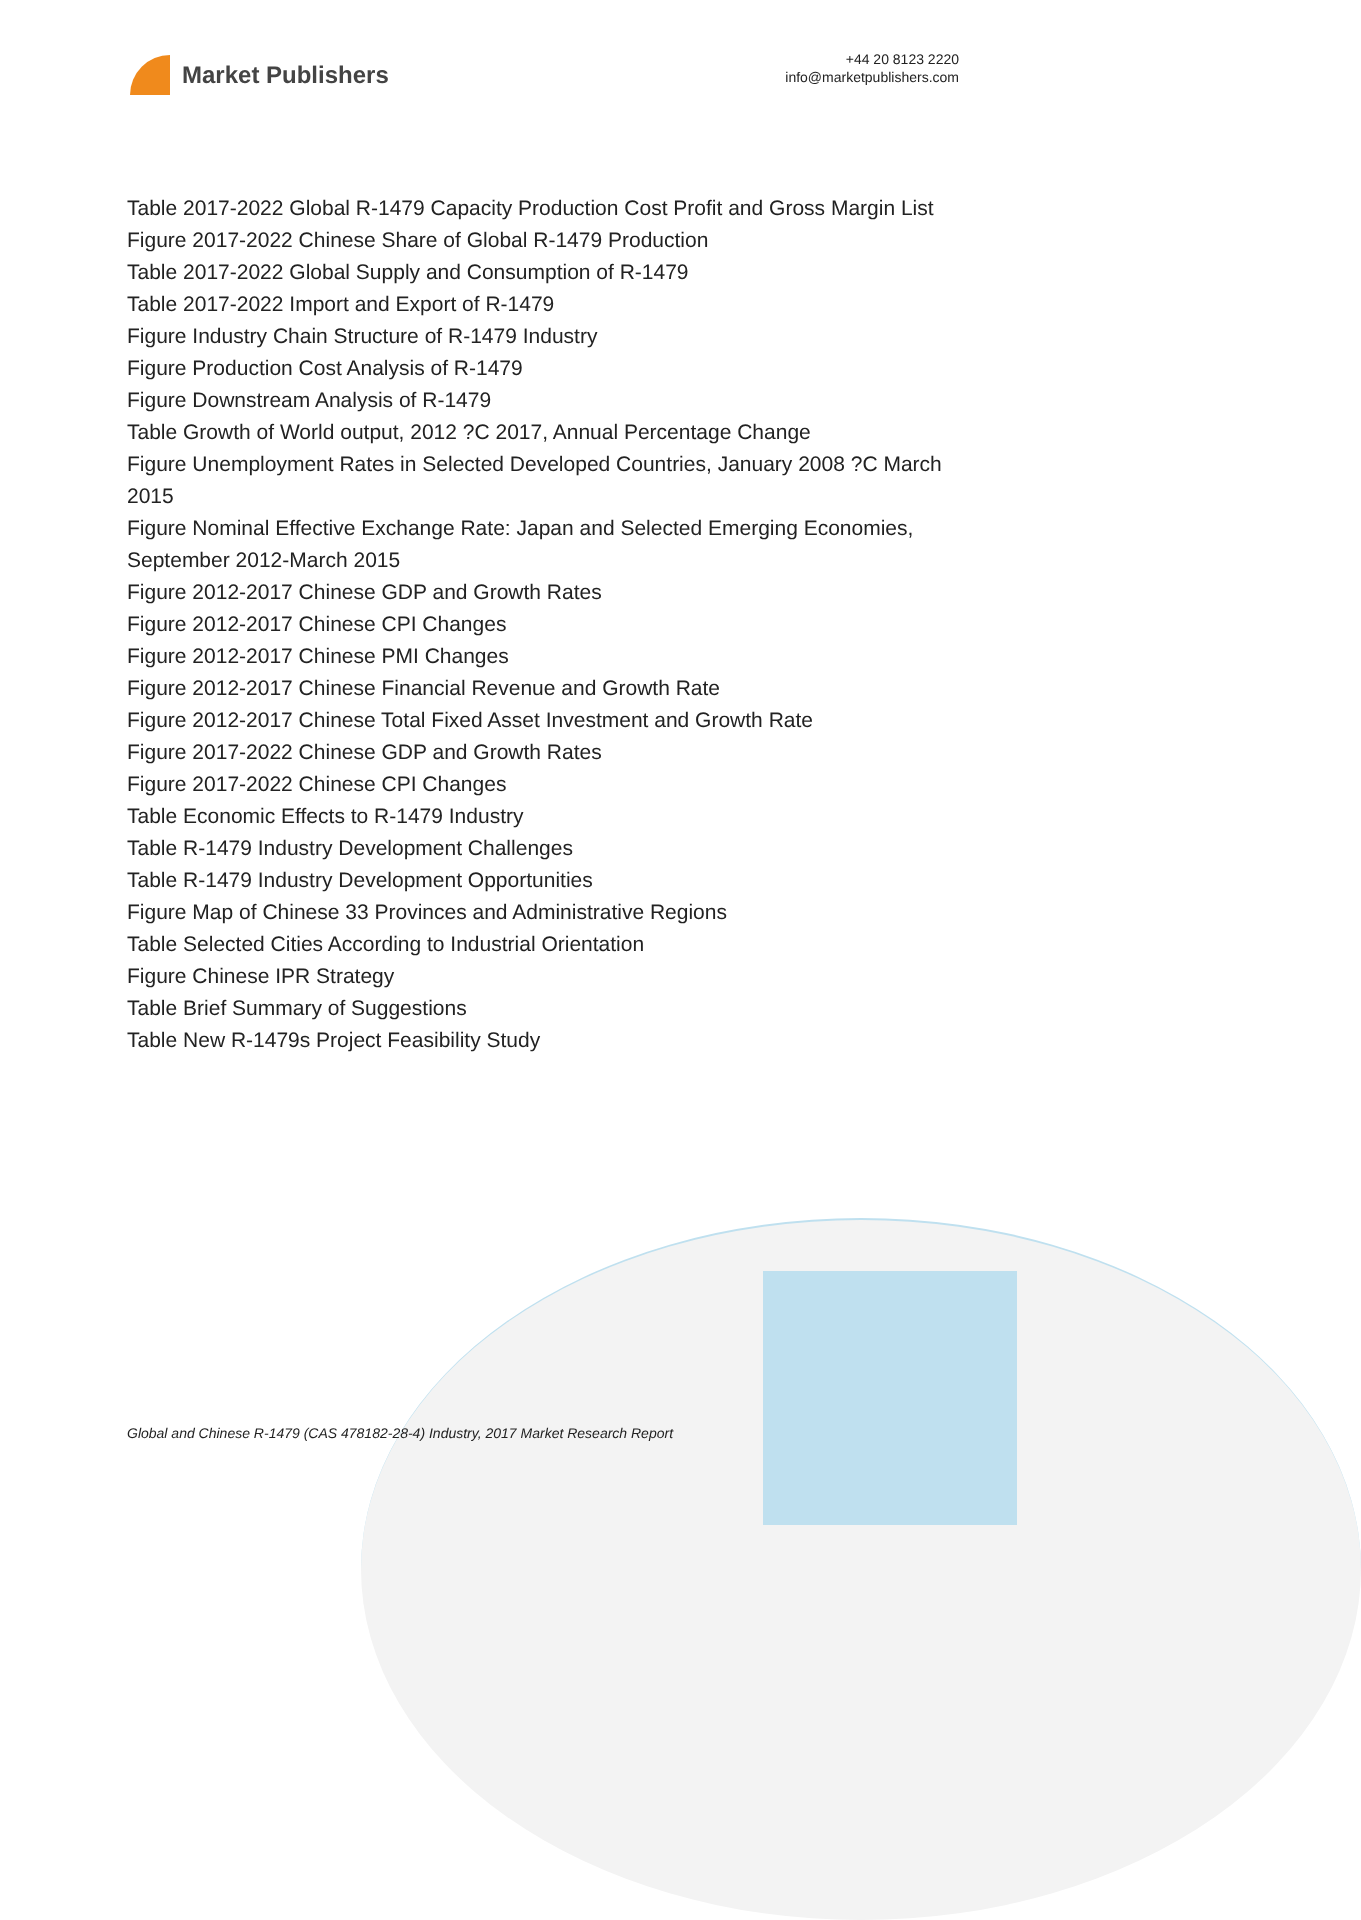Market Publishers
+44 20 8123 2220
info@marketpublishers.com
Table 2017-2022 Global R-1479 Capacity Production Cost Profit and Gross Margin List
Figure 2017-2022 Chinese Share of Global R-1479 Production
Table 2017-2022 Global Supply and Consumption of R-1479
Table 2017-2022 Import and Export of R-1479
Figure Industry Chain Structure of R-1479 Industry
Figure Production Cost Analysis of R-1479
Figure Downstream Analysis of R-1479
Table Growth of World output, 2012 ?C 2017, Annual Percentage Change
Figure Unemployment Rates in Selected Developed Countries, January 2008 ?C March 2015
Figure Nominal Effective Exchange Rate: Japan and Selected Emerging Economies, September 2012-March 2015
Figure 2012-2017 Chinese GDP and Growth Rates
Figure 2012-2017 Chinese CPI Changes
Figure 2012-2017 Chinese PMI Changes
Figure 2012-2017 Chinese Financial Revenue and Growth Rate
Figure 2012-2017 Chinese Total Fixed Asset Investment and Growth Rate
Figure 2017-2022 Chinese GDP and Growth Rates
Figure 2017-2022 Chinese CPI Changes
Table Economic Effects to R-1479 Industry
Table R-1479 Industry Development Challenges
Table R-1479 Industry Development Opportunities
Figure Map of Chinese 33 Provinces and Administrative Regions
Table Selected Cities According to Industrial Orientation
Figure Chinese IPR Strategy
Table Brief Summary of Suggestions
Table New R-1479s Project Feasibility Study
Global and Chinese R-1479 (CAS 478182-28-4) Industry, 2017 Market Research Report